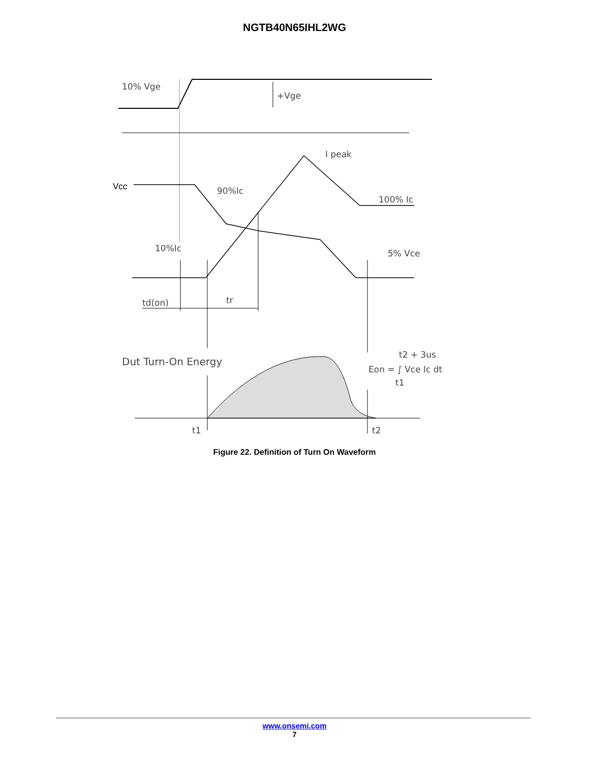NGTB40N65IHL2WG
10% Vge
+Vge
I peak
Vcc
90%Ic
100% Ic
10%Ic
5% Vce
td(on)
tr
Dut Turn-On Energy
Eon = ∫ Vce Ic dt
t2 + 3us
t1
t1
t2
Figure 22. Definition of Turn On Waveform
www.onsemi.com
7